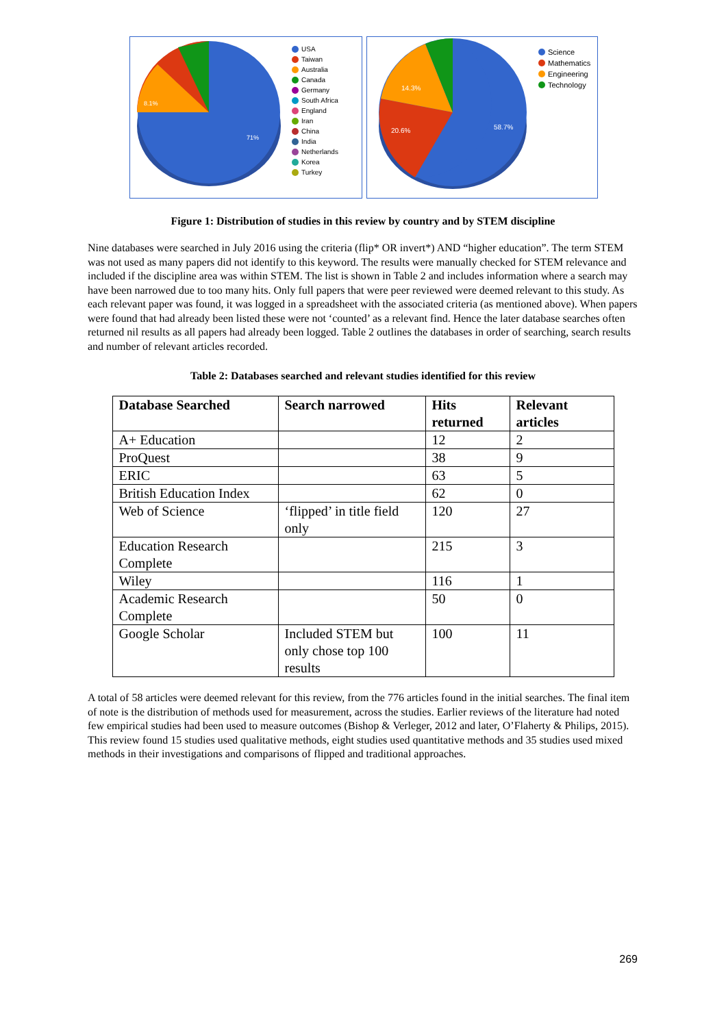71%
8.1%
USA
Taiwan
Australia
Canada
Germany
South Africa
England
Iran
China
India
Netherlands
Korea
Turkey
58.7%
20.6%
14.3%
Science
Mathematics
Engineering
Technology
Figure 1: Distribution of studies in this review by country and by STEM discipline
Nine databases were searched in July 2016 using the criteria (flip* OR invert*) AND “higher education”. The term STEM was not used as many papers did not identify to this keyword. The results were manually checked for STEM relevance and included if the discipline area was within STEM. The list is shown in Table 2 and includes information where a search may have been narrowed due to too many hits. Only full papers that were peer reviewed were deemed relevant to this study. As each relevant paper was found, it was logged in a spreadsheet with the associated criteria (as mentioned above). When papers were found that had already been listed these were not ‘counted’ as a relevant find. Hence the later database searches often returned nil results as all papers had already been logged. Table 2 outlines the databases in order of searching, search results and number of relevant articles recorded.
Table 2: Databases searched and relevant studies identified for this review
| Database Searched | Search narrowed | Hits returned | Relevant articles |
| --- | --- | --- | --- |
| A+ Education | | 12 | 2 |
| ProQuest | | 38 | 9 |
| ERIC | | 63 | 5 |
| British Education Index | | 62 | 0 |
| Web of Science | ‘flipped’ in title field only | 120 | 27 |
| Education Research Complete | | 215 | 3 |
| Wiley | | 116 | 1 |
| Academic Research Complete | | 50 | 0 |
| Google Scholar | Included STEM but only chose top 100 results | 100 | 11 |
A total of 58 articles were deemed relevant for this review, from the 776 articles found in the initial searches. The final item of note is the distribution of methods used for measurement, across the studies. Earlier reviews of the literature had noted few empirical studies had been used to measure outcomes (Bishop & Verleger, 2012 and later, O’Flaherty & Philips, 2015). This review found 15 studies used qualitative methods, eight studies used quantitative methods and 35 studies used mixed methods in their investigations and comparisons of flipped and traditional approaches.
269